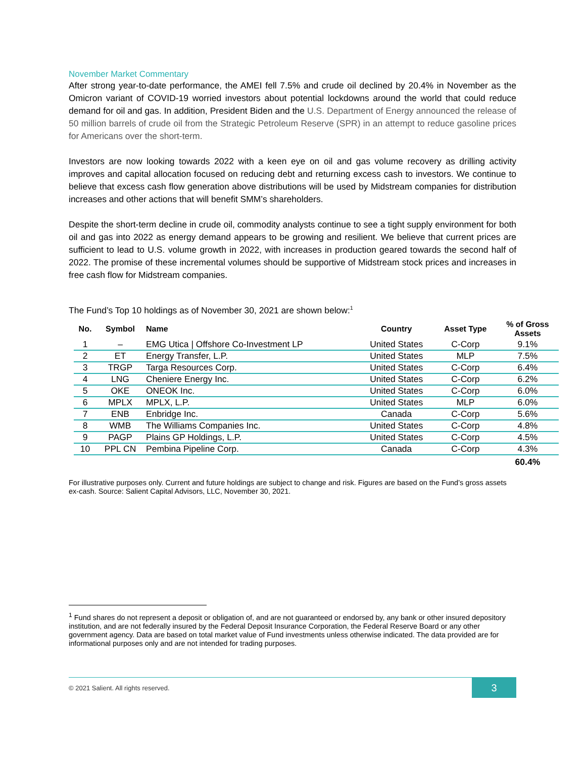November Market Commentary
After strong year-to-date performance, the AMEI fell 7.5% and crude oil declined by 20.4% in November as the Omicron variant of COVID-19 worried investors about potential lockdowns around the world that could reduce demand for oil and gas. In addition, President Biden and the U.S. Department of Energy announced the release of 50 million barrels of crude oil from the Strategic Petroleum Reserve (SPR) in an attempt to reduce gasoline prices for Americans over the short-term.
Investors are now looking towards 2022 with a keen eye on oil and gas volume recovery as drilling activity improves and capital allocation focused on reducing debt and returning excess cash to investors. We continue to believe that excess cash flow generation above distributions will be used by Midstream companies for distribution increases and other actions that will benefit SMM’s shareholders.
Despite the short-term decline in crude oil, commodity analysts continue to see a tight supply environment for both oil and gas into 2022 as energy demand appears to be growing and resilient. We believe that current prices are sufficient to lead to U.S. volume growth in 2022, with increases in production geared towards the second half of 2022. The promise of these incremental volumes should be supportive of Midstream stock prices and increases in free cash flow for Midstream companies.
The Fund’s Top 10 holdings as of November 30, 2021 are shown below:<sup>1</sup>
| No. | Symbol | Name | Country | Asset Type | % of Gross Assets |
| --- | --- | --- | --- | --- | --- |
| 1 | – | EMG Utica / Offshore Co-Investment LP | United States | C-Corp | 9.1% |
| 2 | ET | Energy Transfer, L.P. | United States | MLP | 7.5% |
| 3 | TRGP | Targa Resources Corp. | United States | C-Corp | 6.4% |
| 4 | LNG | Cheniere Energy Inc. | United States | C-Corp | 6.2% |
| 5 | OKE | ONEOK Inc. | United States | C-Corp | 6.0% |
| 6 | MPLX | MPLX, L.P. | United States | MLP | 6.0% |
| 7 | ENB | Enbridge Inc. | Canada | C-Corp | 5.6% |
| 8 | WMB | The Williams Companies Inc. | United States | C-Corp | 4.8% |
| 9 | PAGP | Plains GP Holdings, L.P. | United States | C-Corp | 4.5% |
| 10 | PPL CN | Pembina Pipeline Corp. | Canada | C-Corp | 4.3% |
| | | | | | 60.4% |
For illustrative purposes only. Current and future holdings are subject to change and risk. Figures are based on the Fund’s gross assets ex-cash. Source: Salient Capital Advisors, LLC, November 30, 2021.
<sup>1</sup> Fund shares do not represent a deposit or obligation of, and are not guaranteed or endorsed by, any bank or other insured depository institution, and are not federally insured by the Federal Deposit Insurance Corporation, the Federal Reserve Board or any other government agency. Data are based on total market value of Fund investments unless otherwise indicated. The data provided are for informational purposes only and are not intended for trading purposes.
© 2021 Salient. All rights reserved. 3